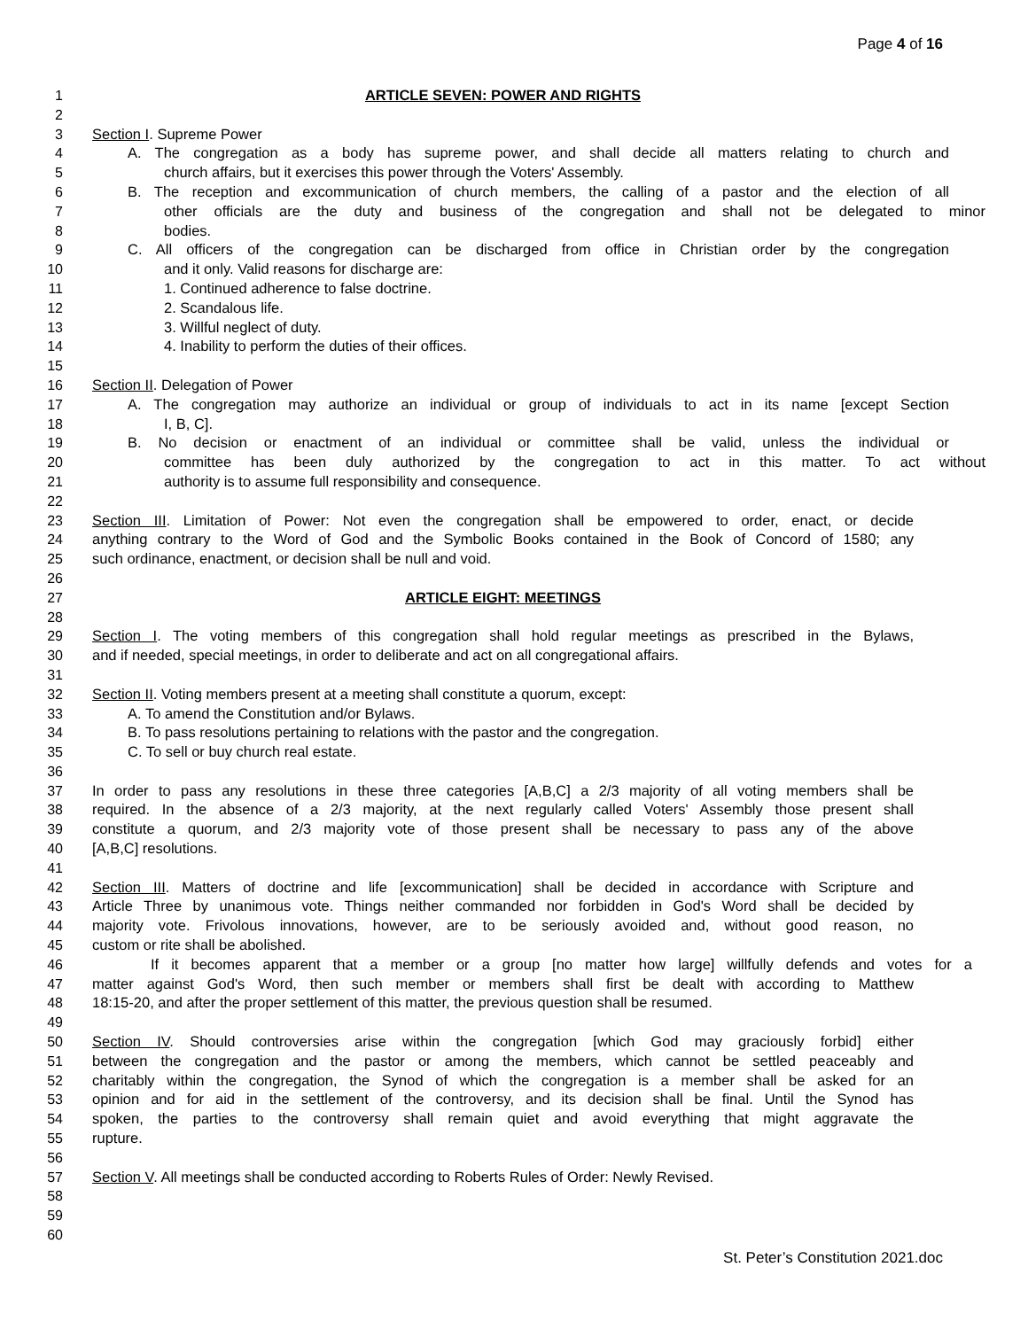Page 4 of 16
1 ARTICLE SEVEN: POWER AND RIGHTS
2
3 Section I. Supreme Power
4 A. The congregation as a body has supreme power, and shall decide all matters relating to church and
5 church affairs, but it exercises this power through the Voters' Assembly.
6 B. The reception and excommunication of church members, the calling of a pastor and the election of all
7 other officials are the duty and business of the congregation and shall not be delegated to minor
8 bodies.
9 C. All officers of the congregation can be discharged from office in Christian order by the congregation
10 and it only. Valid reasons for discharge are:
11 1. Continued adherence to false doctrine.
12 2. Scandalous life.
13 3. Willful neglect of duty.
14 4. Inability to perform the duties of their offices.
15
16 Section II. Delegation of Power
17 A. The congregation may authorize an individual or group of individuals to act in its name [except Section
18 I, B, C].
19 B. No decision or enactment of an individual or committee shall be valid, unless the individual or
20 committee has been duly authorized by the congregation to act in this matter. To act without
21 authority is to assume full responsibility and consequence.
22
23 Section III. Limitation of Power: Not even the congregation shall be empowered to order, enact, or decide
24 anything contrary to the Word of God and the Symbolic Books contained in the Book of Concord of 1580; any
25 such ordinance, enactment, or decision shall be null and void.
26
27 ARTICLE EIGHT: MEETINGS
28
29 Section I. The voting members of this congregation shall hold regular meetings as prescribed in the Bylaws,
30 and if needed, special meetings, in order to deliberate and act on all congregational affairs.
31
32 Section II. Voting members present at a meeting shall constitute a quorum, except:
33 A. To amend the Constitution and/or Bylaws.
34 B. To pass resolutions pertaining to relations with the pastor and the congregation.
35 C. To sell or buy church real estate.
36
37 In order to pass any resolutions in these three categories [A,B,C] a 2/3 majority of all voting members shall be
38 required. In the absence of a 2/3 majority, at the next regularly called Voters' Assembly those present shall
39 constitute a quorum, and 2/3 majority vote of those present shall be necessary to pass any of the above
40 [A,B,C] resolutions.
41
42 Section III. Matters of doctrine and life [excommunication] shall be decided in accordance with Scripture and
43 Article Three by unanimous vote. Things neither commanded nor forbidden in God's Word shall be decided by
44 majority vote. Frivolous innovations, however, are to be seriously avoided and, without good reason, no
45 custom or rite shall be abolished.
46 If it becomes apparent that a member or a group [no matter how large] willfully defends and votes for a
47 matter against God's Word, then such member or members shall first be dealt with according to Matthew
48 18:15-20, and after the proper settlement of this matter, the previous question shall be resumed.
49
50 Section IV. Should controversies arise within the congregation [which God may graciously forbid] either
51 between the congregation and the pastor or among the members, which cannot be settled peaceably and
52 charitably within the congregation, the Synod of which the congregation is a member shall be asked for an
53 opinion and for aid in the settlement of the controversy, and its decision shall be final. Until the Synod has
54 spoken, the parties to the controversy shall remain quiet and avoid everything that might aggravate the
55 rupture.
56
57 Section V. All meetings shall be conducted according to Roberts Rules of Order: Newly Revised.
58
59
60
St. Peter’s Constitution 2021.doc